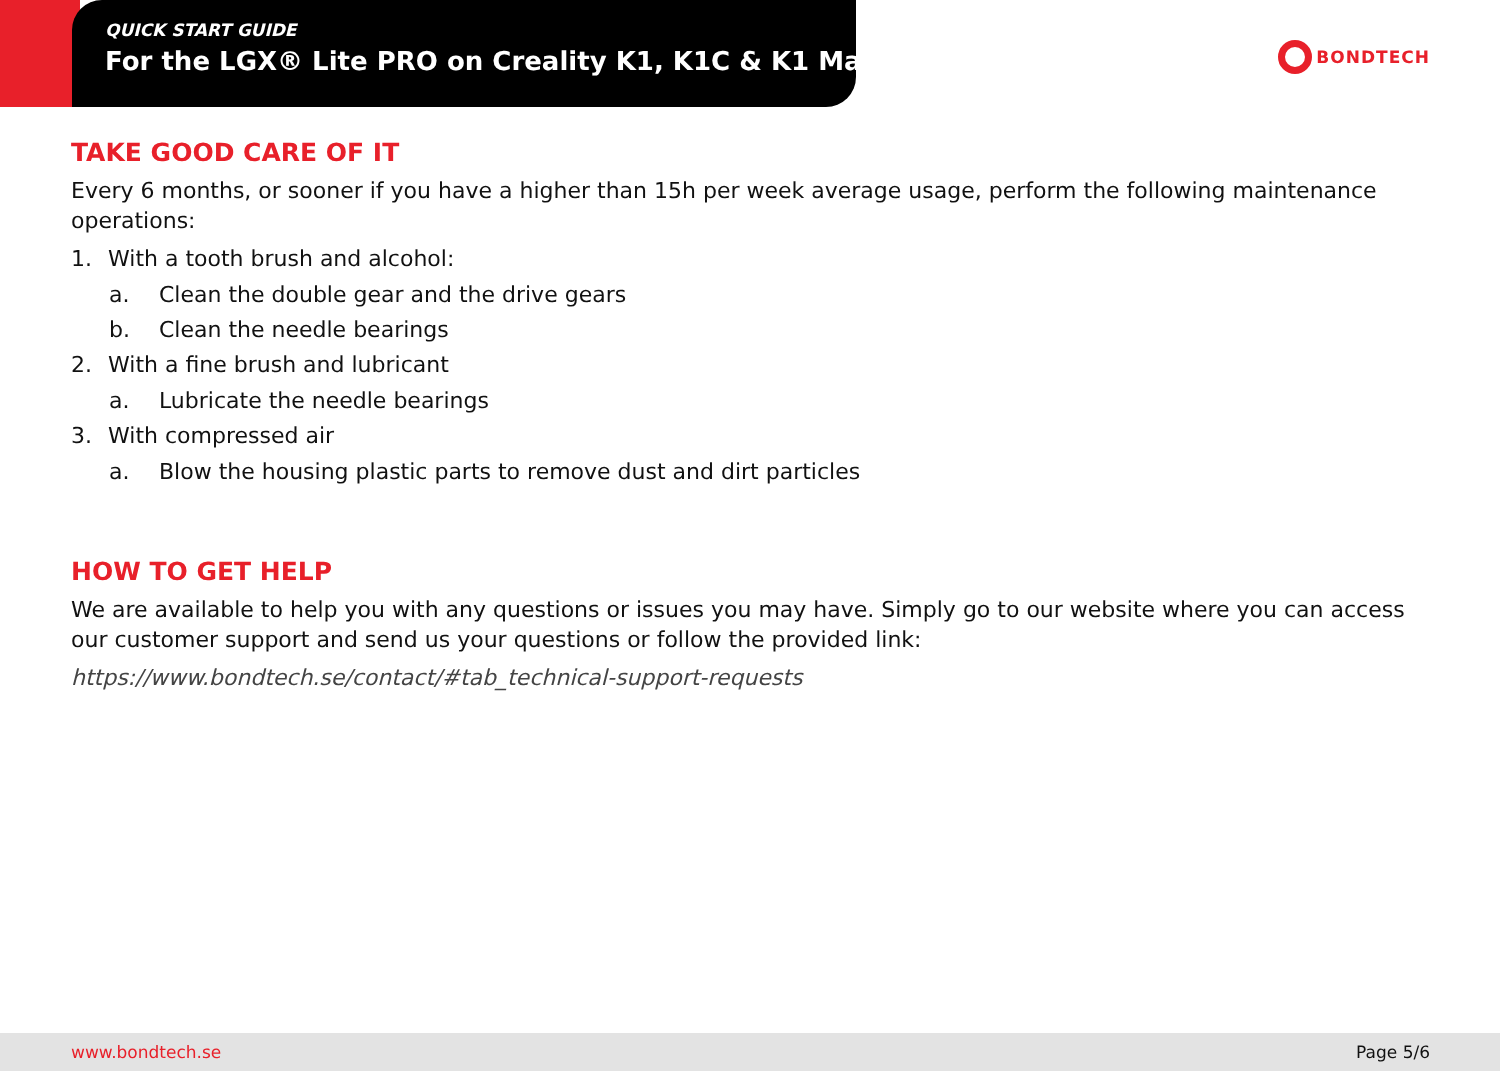QUICK START GUIDE
For the LGX® Lite PRO on Creality K1, K1C & K1 Max
BONDTECH
TAKE GOOD CARE OF IT
Every 6 months, or sooner if you have a higher than 15h per week average usage, perform the following maintenance operations:
1. With a tooth brush and alcohol:
a. Clean the double gear and the drive gears
b. Clean the needle bearings
2. With a fine brush and lubricant
a. Lubricate the needle bearings
3. With compressed air
a. Blow the housing plastic parts to remove dust and dirt particles
HOW TO GET HELP
We are available to help you with any questions or issues you may have. Simply go to our website where you can access our customer support and send us your questions or follow the provided link:
https://www.bondtech.se/contact/#tab_technical-support-requests
www.bondtech.se Page 5/6